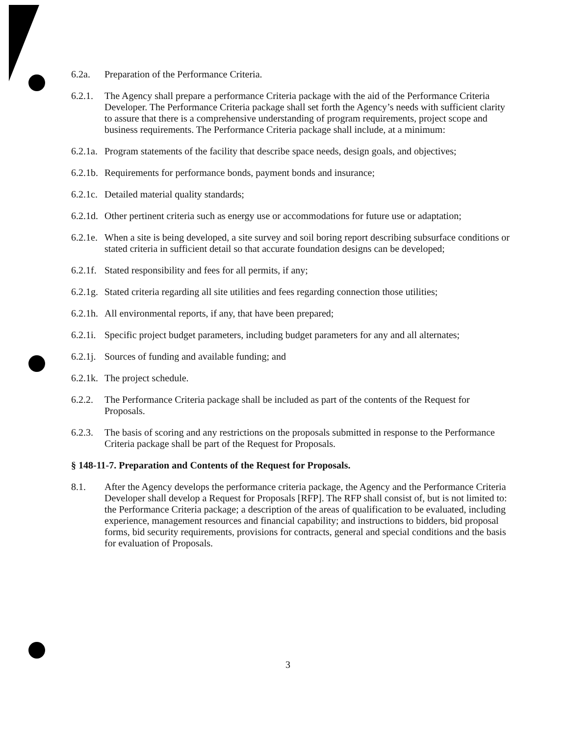6.2a. Preparation of the Performance Criteria.
6.2.1. The Agency shall prepare a performance Criteria package with the aid of the Performance Criteria Developer. The Performance Criteria package shall set forth the Agency’s needs with sufficient clarity to assure that there is a comprehensive understanding of program requirements, project scope and business requirements. The Performance Criteria package shall include, at a minimum:
6.2.1a. Program statements of the facility that describe space needs, design goals, and objectives;
6.2.1b. Requirements for performance bonds, payment bonds and insurance;
6.2.1c. Detailed material quality standards;
6.2.1d. Other pertinent criteria such as energy use or accommodations for future use or adaptation;
6.2.1e. When a site is being developed, a site survey and soil boring report describing subsurface conditions or stated criteria in sufficient detail so that accurate foundation designs can be developed;
6.2.1f. Stated responsibility and fees for all permits, if any;
6.2.1g. Stated criteria regarding all site utilities and fees regarding connection those utilities;
6.2.1h. All environmental reports, if any, that have been prepared;
6.2.1i. Specific project budget parameters, including budget parameters for any and all alternates;
6.2.1j. Sources of funding and available funding; and
6.2.1k. The project schedule.
6.2.2. The Performance Criteria package shall be included as part of the contents of the Request for Proposals.
6.2.3. The basis of scoring and any restrictions on the proposals submitted in response to the Performance Criteria package shall be part of the Request for Proposals.
§ 148-11-7. Preparation and Contents of the Request for Proposals.
8.1. After the Agency develops the performance criteria package, the Agency and the Performance Criteria Developer shall develop a Request for Proposals [RFP]. The RFP shall consist of, but is not limited to: the Performance Criteria package; a description of the areas of qualification to be evaluated, including experience, management resources and financial capability; and instructions to bidders, bid proposal forms, bid security requirements, provisions for contracts, general and special conditions and the basis for evaluation of Proposals.
3